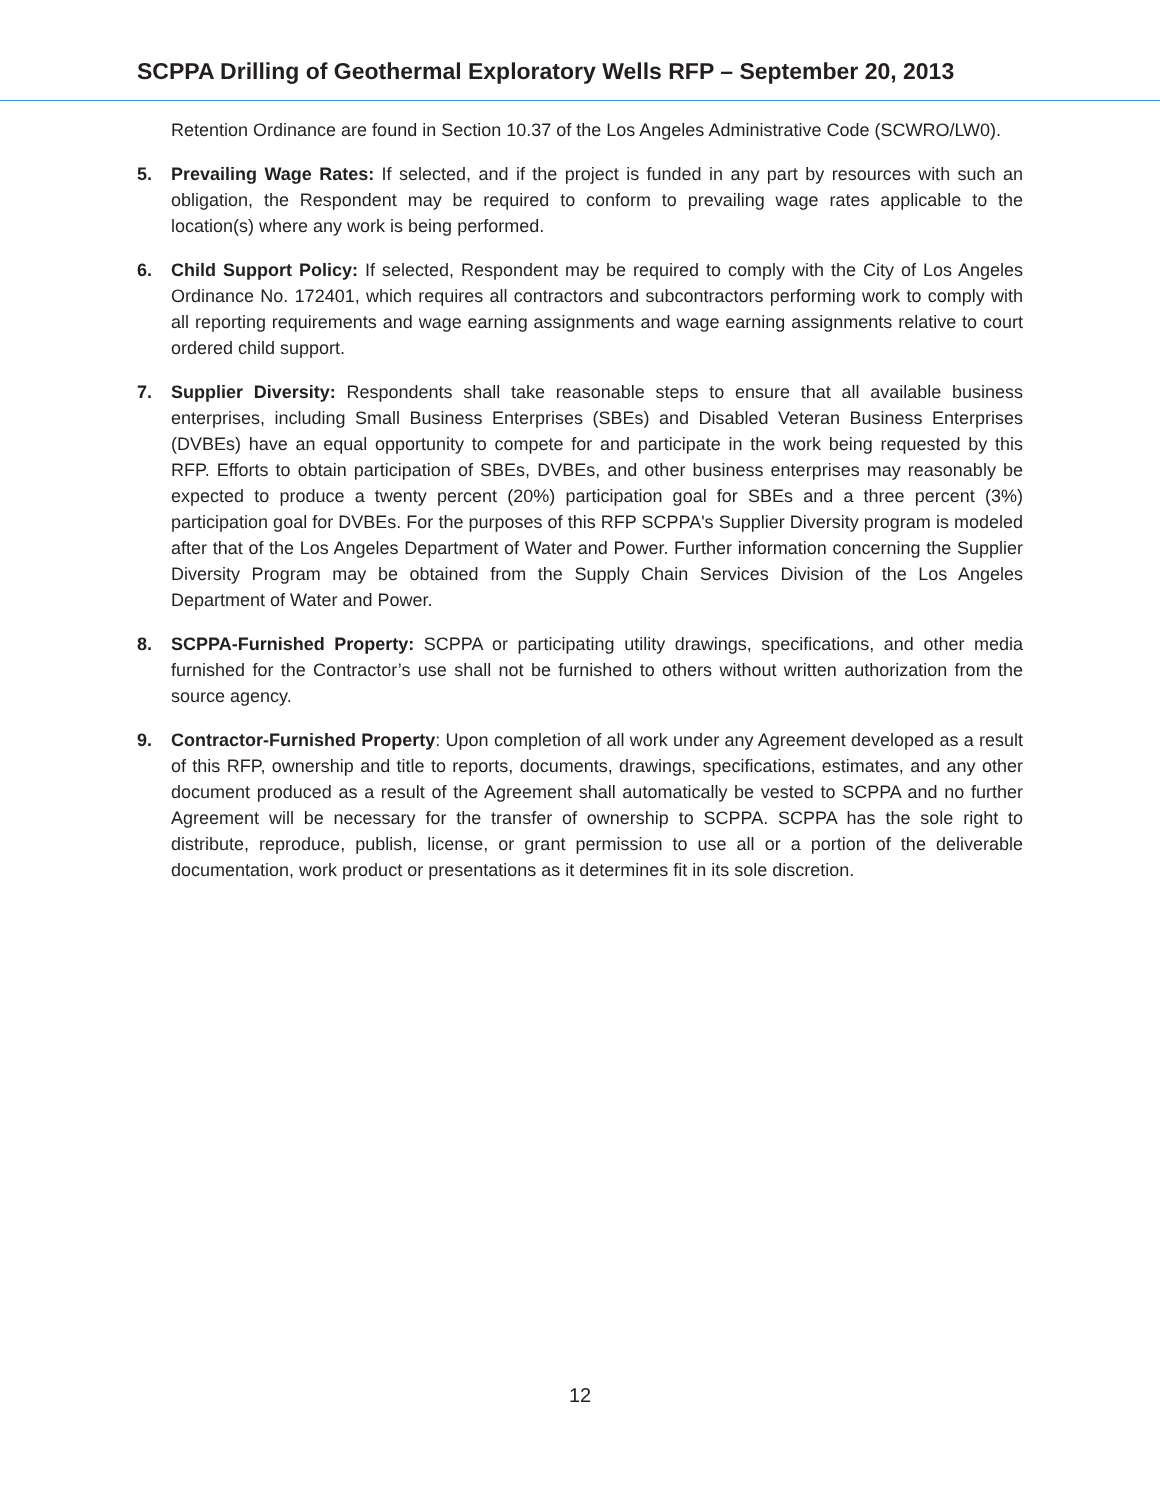SCPPA Drilling of Geothermal Exploratory Wells RFP – September 20, 2013
Retention Ordinance are found in Section 10.37 of the Los Angeles Administrative Code (SCWRO/LW0).
5. Prevailing Wage Rates: If selected, and if the project is funded in any part by resources with such an obligation, the Respondent may be required to conform to prevailing wage rates applicable to the location(s) where any work is being performed.
6. Child Support Policy: If selected, Respondent may be required to comply with the City of Los Angeles Ordinance No. 172401, which requires all contractors and subcontractors performing work to comply with all reporting requirements and wage earning assignments and wage earning assignments relative to court ordered child support.
7. Supplier Diversity: Respondents shall take reasonable steps to ensure that all available business enterprises, including Small Business Enterprises (SBEs) and Disabled Veteran Business Enterprises (DVBEs) have an equal opportunity to compete for and participate in the work being requested by this RFP. Efforts to obtain participation of SBEs, DVBEs, and other business enterprises may reasonably be expected to produce a twenty percent (20%) participation goal for SBEs and a three percent (3%) participation goal for DVBEs. For the purposes of this RFP SCPPA's Supplier Diversity program is modeled after that of the Los Angeles Department of Water and Power. Further information concerning the Supplier Diversity Program may be obtained from the Supply Chain Services Division of the Los Angeles Department of Water and Power.
8. SCPPA-Furnished Property: SCPPA or participating utility drawings, specifications, and other media furnished for the Contractor’s use shall not be furnished to others without written authorization from the source agency.
9. Contractor-Furnished Property: Upon completion of all work under any Agreement developed as a result of this RFP, ownership and title to reports, documents, drawings, specifications, estimates, and any other document produced as a result of the Agreement shall automatically be vested to SCPPA and no further Agreement will be necessary for the transfer of ownership to SCPPA. SCPPA has the sole right to distribute, reproduce, publish, license, or grant permission to use all or a portion of the deliverable documentation, work product or presentations as it determines fit in its sole discretion.
12